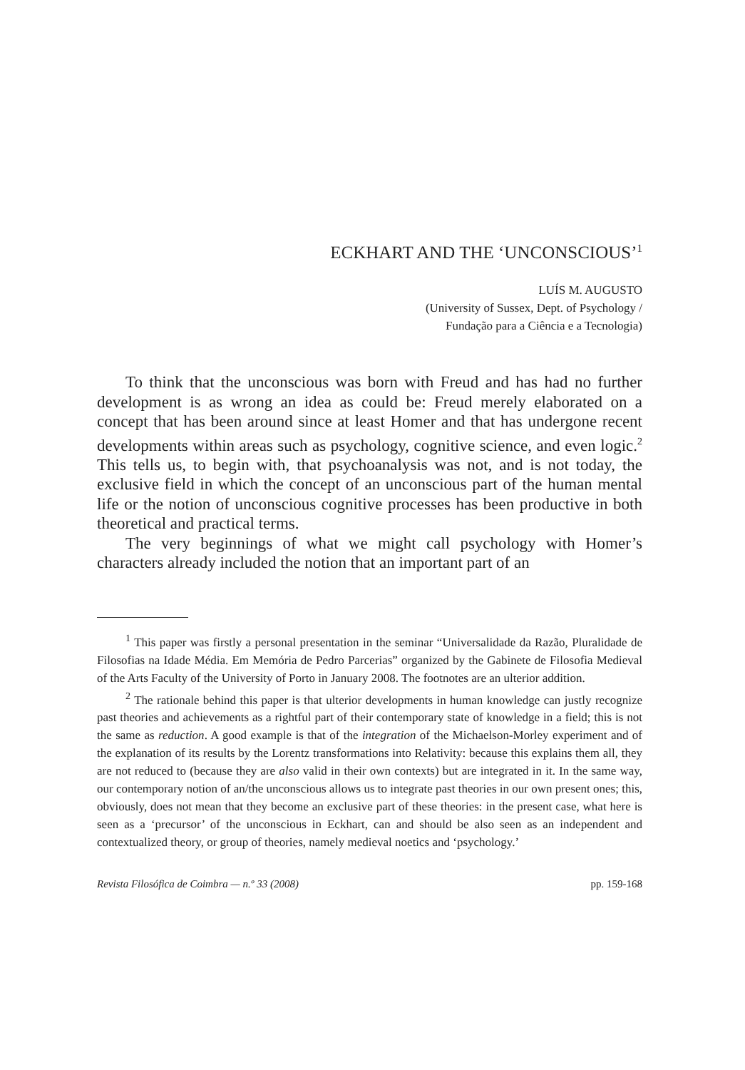ECKHART AND THE ‘UNCONSCIOUS’<sup>1</sup>
LUÍS M. AUGUSTO
(University of Sussex, Dept. of Psychology /
Fundação para a Ciência e a Tecnologia)
To think that the unconscious was born with Freud and has had no further development is as wrong an idea as could be: Freud merely elaborated on a concept that has been around since at least Homer and that has undergone recent developments within areas such as psychology, cognitive science, and even logic.<sup>2</sup> This tells us, to begin with, that psychoanalysis was not, and is not today, the exclusive field in which the concept of an unconscious part of the human mental life or the notion of unconscious cognitive processes has been productive in both theoretical and practical terms.
The very beginnings of what we might call psychology with Homer’s characters already included the notion that an important part of an
<sup>1</sup> This paper was firstly a personal presentation in the seminar “Universalidade da Razão, Pluralidade de Filosofias na Idade Média. Em Memória de Pedro Parcerias” organized by the Gabinete de Filosofia Medieval of the Arts Faculty of the University of Porto in January 2008. The footnotes are an ulterior addition.
<sup>2</sup> The rationale behind this paper is that ulterior developments in human knowledge can justly recognize past theories and achievements as a rightful part of their contemporary state of knowledge in a field; this is not the same as reduction. A good example is that of the integration of the Michaelson-Morley experiment and of the explanation of its results by the Lorentz transformations into Relativity: because this explains them all, they are not reduced to (because they are also valid in their own contexts) but are integrated in it. In the same way, our contemporary notion of an/the unconscious allows us to integrate past theories in our own present ones; this, obviously, does not mean that they become an exclusive part of these theories: in the present case, what here is seen as a ‘precursor’ of the unconscious in Eckhart, can and should be also seen as an independent and contextualized theory, or group of theories, namely medieval noetics and ‘psychology.’
Revista Filosófica de Coimbra — n.º 33 (2008) pp. 159-168